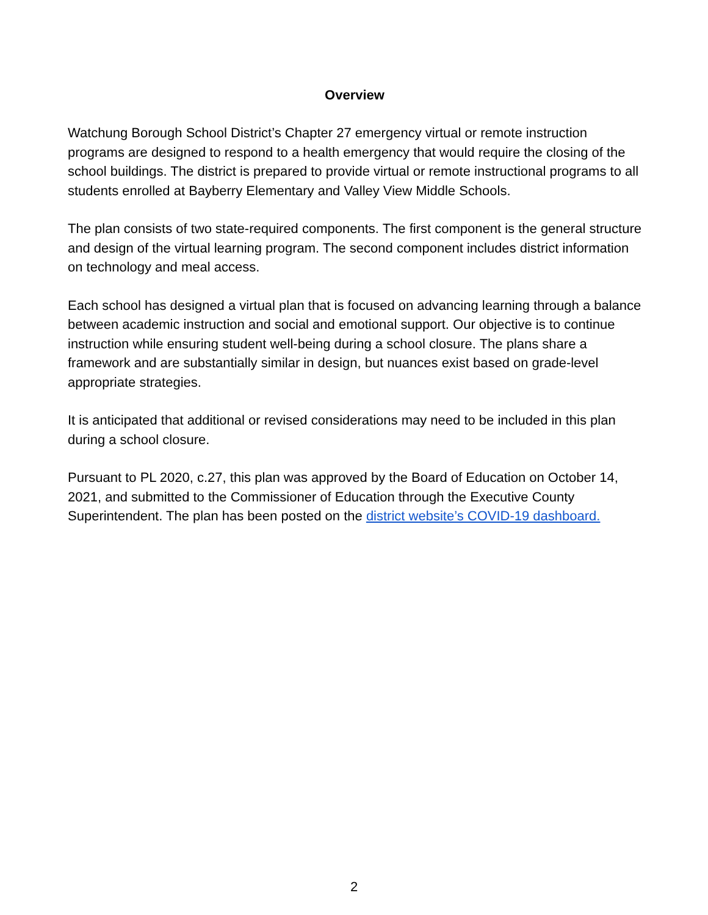Overview
Watchung Borough School District’s Chapter 27 emergency virtual or remote instruction programs are designed to respond to a health emergency that would require the closing of the school buildings. The district is prepared to provide virtual or remote instructional programs to all students enrolled at Bayberry Elementary and Valley View Middle Schools.
The plan consists of two state-required components. The first component is the general structure and design of the virtual learning program. The second component includes district information on technology and meal access.
Each school has designed a virtual plan that is focused on advancing learning through a balance between academic instruction and social and emotional support. Our objective is to continue instruction while ensuring student well-being during a school closure. The plans share a framework and are substantially similar in design, but nuances exist based on grade-level appropriate strategies.
It is anticipated that additional or revised considerations may need to be included in this plan during a school closure.
Pursuant to PL 2020, c.27, this plan was approved by the Board of Education on October 14, 2021, and submitted to the Commissioner of Education through the Executive County Superintendent. The plan has been posted on the district website’s COVID-19 dashboard.
2